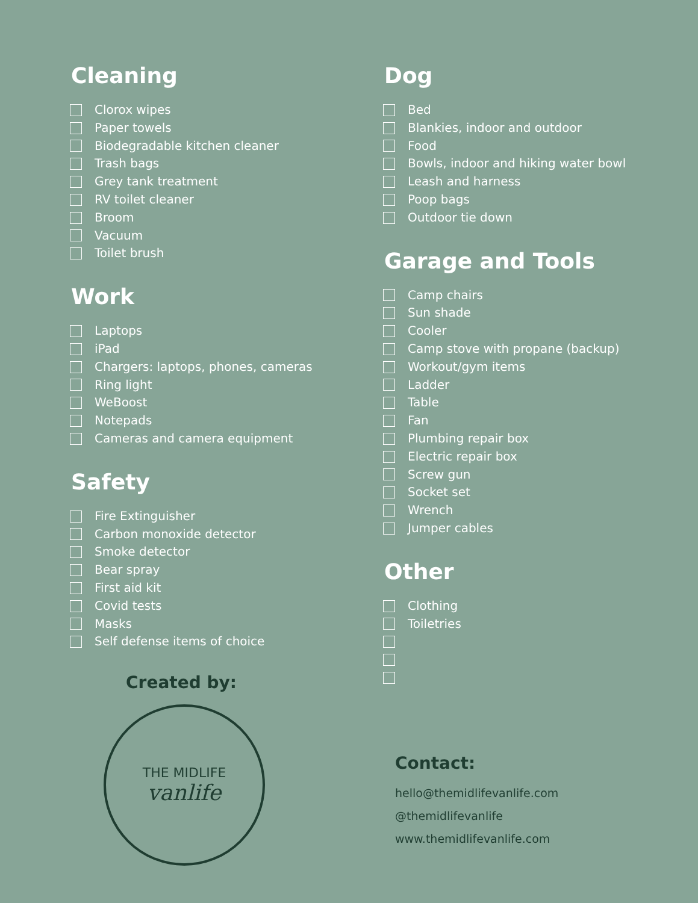Cleaning
Clorox wipes
Paper towels
Biodegradable kitchen cleaner
Trash bags
Grey tank treatment
RV toilet cleaner
Broom
Vacuum
Toilet brush
Work
Laptops
iPad
Chargers: laptops, phones, cameras
Ring light
WeBoost
Notepads
Cameras and camera equipment
Safety
Fire Extinguisher
Carbon monoxide detector
Smoke detector
Bear spray
First aid kit
Covid tests
Masks
Self defense items of choice
Created by:
THE MIDLIFE
vanlife
Dog
Bed
Blankies, indoor and outdoor
Food
Bowls, indoor and hiking water bowl
Leash and harness
Poop bags
Outdoor tie down
Garage and Tools
Camp chairs
Sun shade
Cooler
Camp stove with propane (backup)
Workout/gym items
Ladder
Table
Fan
Plumbing repair box
Electric repair box
Screw gun
Socket set
Wrench
Jumper cables
Other
Clothing
Toiletries
Contact:
hello@themidlifevanlife.com
@themidlifevanlife
www.themidlifevanlife.com